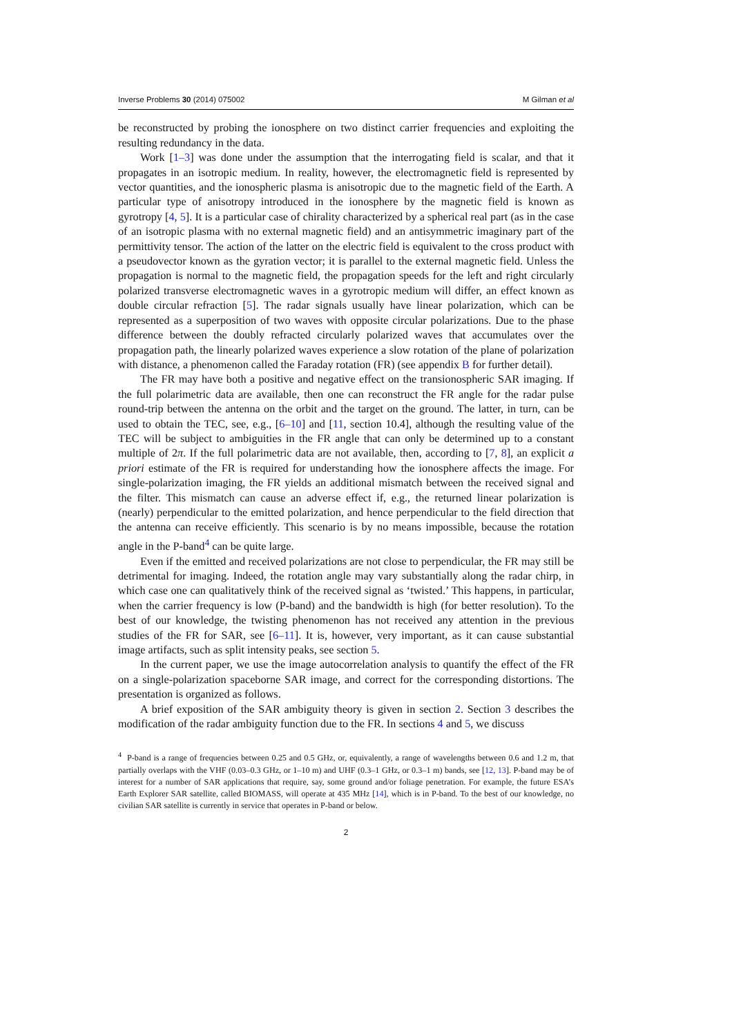Inverse Problems 30 (2014) 075002 M Gilman et al
be reconstructed by probing the ionosphere on two distinct carrier frequencies and exploiting the resulting redundancy in the data.
Work [1–3] was done under the assumption that the interrogating field is scalar, and that it propagates in an isotropic medium. In reality, however, the electromagnetic field is represented by vector quantities, and the ionospheric plasma is anisotropic due to the magnetic field of the Earth. A particular type of anisotropy introduced in the ionosphere by the magnetic field is known as gyrotropy [4, 5]. It is a particular case of chirality characterized by a spherical real part (as in the case of an isotropic plasma with no external magnetic field) and an antisymmetric imaginary part of the permittivity tensor. The action of the latter on the electric field is equivalent to the cross product with a pseudovector known as the gyration vector; it is parallel to the external magnetic field. Unless the propagation is normal to the magnetic field, the propagation speeds for the left and right circularly polarized transverse electromagnetic waves in a gyrotropic medium will differ, an effect known as double circular refraction [5]. The radar signals usually have linear polarization, which can be represented as a superposition of two waves with opposite circular polarizations. Due to the phase difference between the doubly refracted circularly polarized waves that accumulates over the propagation path, the linearly polarized waves experience a slow rotation of the plane of polarization with distance, a phenomenon called the Faraday rotation (FR) (see appendix B for further detail).
The FR may have both a positive and negative effect on the transionospheric SAR imaging. If the full polarimetric data are available, then one can reconstruct the FR angle for the radar pulse round-trip between the antenna on the orbit and the target on the ground. The latter, in turn, can be used to obtain the TEC, see, e.g., [6–10] and [11, section 10.4], although the resulting value of the TEC will be subject to ambiguities in the FR angle that can only be determined up to a constant multiple of 2π. If the full polarimetric data are not available, then, according to [7, 8], an explicit a priori estimate of the FR is required for understanding how the ionosphere affects the image. For single-polarization imaging, the FR yields an additional mismatch between the received signal and the filter. This mismatch can cause an adverse effect if, e.g., the returned linear polarization is (nearly) perpendicular to the emitted polarization, and hence perpendicular to the field direction that the antenna can receive efficiently. This scenario is by no means impossible, because the rotation angle in the P-band<sup>4</sup> can be quite large.
Even if the emitted and received polarizations are not close to perpendicular, the FR may still be detrimental for imaging. Indeed, the rotation angle may vary substantially along the radar chirp, in which case one can qualitatively think of the received signal as ‘twisted.’ This happens, in particular, when the carrier frequency is low (P-band) and the bandwidth is high (for better resolution). To the best of our knowledge, the twisting phenomenon has not received any attention in the previous studies of the FR for SAR, see [6–11]. It is, however, very important, as it can cause substantial image artifacts, such as split intensity peaks, see section 5.
In the current paper, we use the image autocorrelation analysis to quantify the effect of the FR on a single-polarization spaceborne SAR image, and correct for the corresponding distortions. The presentation is organized as follows.
A brief exposition of the SAR ambiguity theory is given in section 2. Section 3 describes the modification of the radar ambiguity function due to the FR. In sections 4 and 5, we discuss
<sup>4</sup> P-band is a range of frequencies between 0.25 and 0.5 GHz, or, equivalently, a range of wavelengths between 0.6 and 1.2 m, that partially overlaps with the VHF (0.03–0.3 GHz, or 1–10 m) and UHF (0.3–1 GHz, or 0.3–1 m) bands, see [12, 13]. P-band may be of interest for a number of SAR applications that require, say, some ground and/or foliage penetration. For example, the future ESA’s Earth Explorer SAR satellite, called BIOMASS, will operate at 435 MHz [14], which is in P-band. To the best of our knowledge, no civilian SAR satellite is currently in service that operates in P-band or below.
2